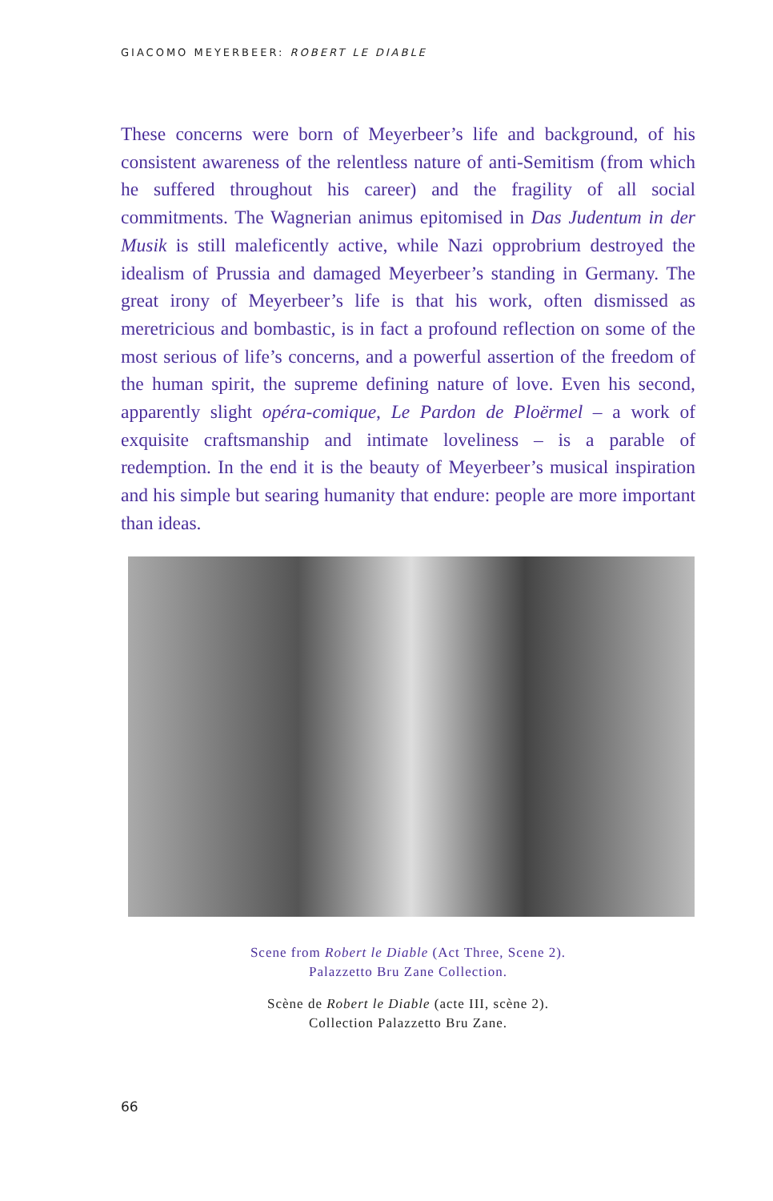GIACOMO MEYERBEER: ROBERT LE DIABLE
These concerns were born of Meyerbeer’s life and background, of his consistent awareness of the relentless nature of anti-Semitism (from which he suffered throughout his career) and the fragility of all social commitments. The Wagnerian animus epitomised in Das Judentum in der Musik is still maleficently active, while Nazi opprobrium destroyed the idealism of Prussia and damaged Meyerbeer’s standing in Germany. The great irony of Meyerbeer’s life is that his work, often dismissed as meretricious and bombastic, is in fact a profound reflection on some of the most serious of life’s concerns, and a powerful assertion of the freedom of the human spirit, the supreme defining nature of love. Even his second, apparently slight opéra-comique, Le Pardon de Ploërmel – a work of exquisite craftsmanship and intimate loveliness – is a parable of redemption. In the end it is the beauty of Meyerbeer’s musical inspiration and his simple but searing humanity that endure: people are more important than ideas.
Scene from Robert le Diable (Act Three, Scene 2).
Palazzetto Bru Zane Collection.
Scène de Robert le Diable (acte III, scène 2).
Collection Palazzetto Bru Zane.
66